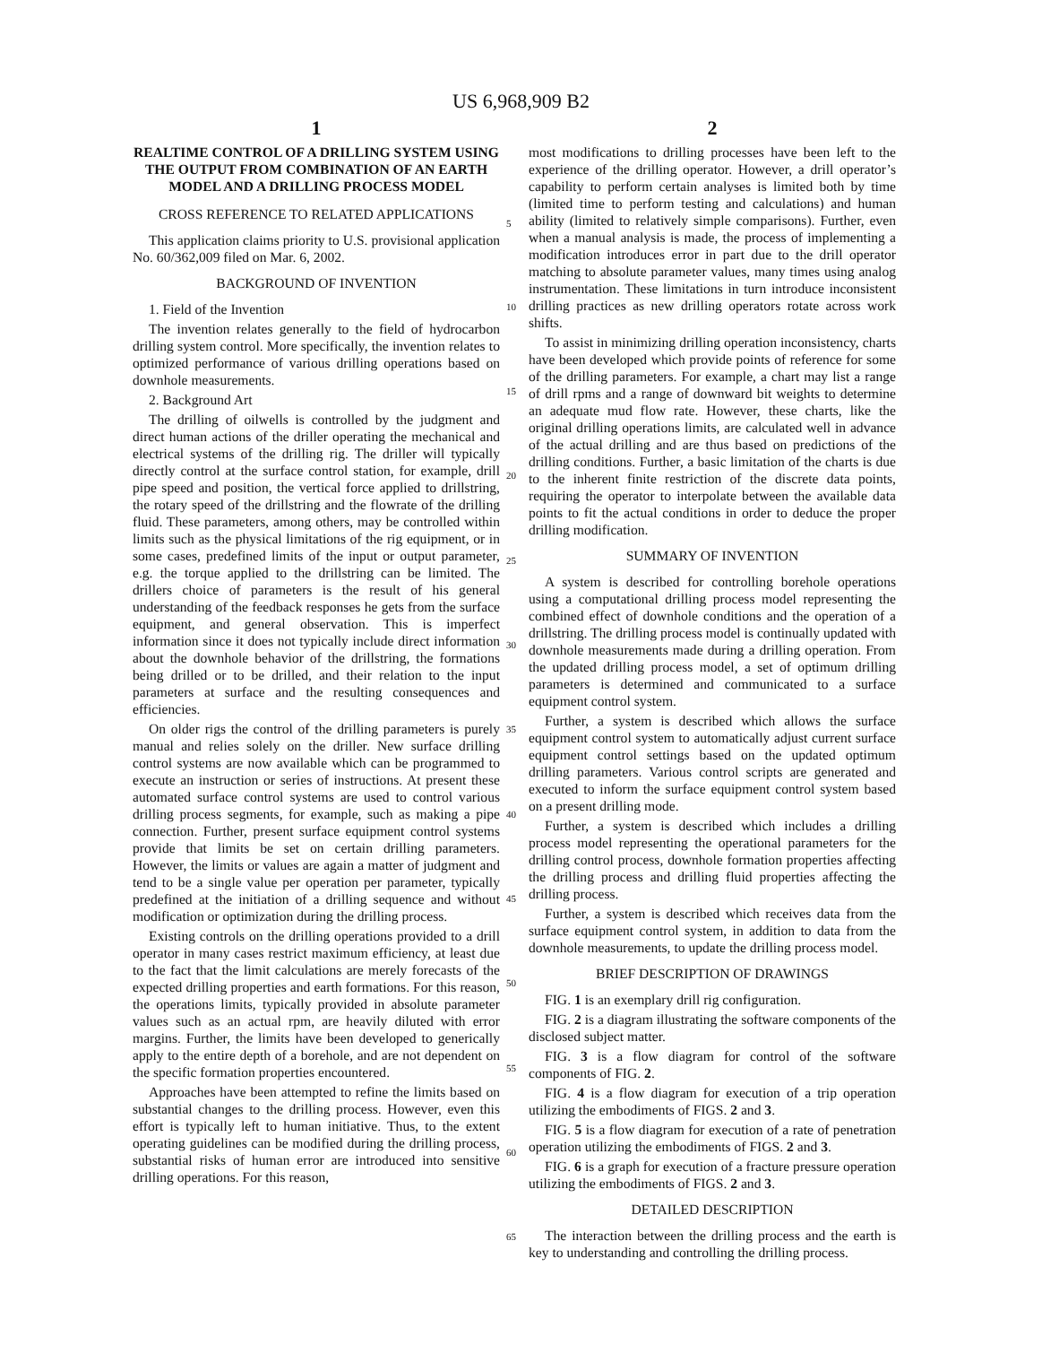US 6,968,909 B2
1
REALTIME CONTROL OF A DRILLING SYSTEM USING THE OUTPUT FROM COMBINATION OF AN EARTH MODEL AND A DRILLING PROCESS MODEL
CROSS REFERENCE TO RELATED APPLICATIONS
This application claims priority to U.S. provisional application No. 60/362,009 filed on Mar. 6, 2002.
BACKGROUND OF INVENTION
1. Field of the Invention
The invention relates generally to the field of hydrocarbon drilling system control. More specifically, the invention relates to optimized performance of various drilling operations based on downhole measurements.
2. Background Art
The drilling of oilwells is controlled by the judgment and direct human actions of the driller operating the mechanical and electrical systems of the drilling rig. The driller will typically directly control at the surface control station, for example, drill pipe speed and position, the vertical force applied to drillstring, the rotary speed of the drillstring and the flowrate of the drilling fluid. These parameters, among others, may be controlled within limits such as the physical limitations of the rig equipment, or in some cases, predefined limits of the input or output parameter, e.g. the torque applied to the drillstring can be limited. The drillers choice of parameters is the result of his general understanding of the feedback responses he gets from the surface equipment, and general observation. This is imperfect information since it does not typically include direct information about the downhole behavior of the drillstring, the formations being drilled or to be drilled, and their relation to the input parameters at surface and the resulting consequences and efficiencies.
On older rigs the control of the drilling parameters is purely manual and relies solely on the driller. New surface drilling control systems are now available which can be programmed to execute an instruction or series of instructions. At present these automated surface control systems are used to control various drilling process segments, for example, such as making a pipe connection. Further, present surface equipment control systems provide that limits be set on certain drilling parameters. However, the limits or values are again a matter of judgment and tend to be a single value per operation per parameter, typically predefined at the initiation of a drilling sequence and without modification or optimization during the drilling process.
Existing controls on the drilling operations provided to a drill operator in many cases restrict maximum efficiency, at least due to the fact that the limit calculations are merely forecasts of the expected drilling properties and earth formations. For this reason, the operations limits, typically provided in absolute parameter values such as an actual rpm, are heavily diluted with error margins. Further, the limits have been developed to generically apply to the entire depth of a borehole, and are not dependent on the specific formation properties encountered.
Approaches have been attempted to refine the limits based on substantial changes to the drilling process. However, even this effort is typically left to human initiative. Thus, to the extent operating guidelines can be modified during the drilling process, substantial risks of human error are introduced into sensitive drilling operations. For this reason,
2
most modifications to drilling processes have been left to the experience of the drilling operator. However, a drill operator’s capability to perform certain analyses is limited both by time (limited time to perform testing and calculations) and human ability (limited to relatively simple comparisons). Further, even when a manual analysis is made, the process of implementing a modification introduces error in part due to the drill operator matching to absolute parameter values, many times using analog instrumentation. These limitations in turn introduce inconsistent drilling practices as new drilling operators rotate across work shifts.
To assist in minimizing drilling operation inconsistency, charts have been developed which provide points of reference for some of the drilling parameters. For example, a chart may list a range of drill rpms and a range of downward bit weights to determine an adequate mud flow rate. However, these charts, like the original drilling operations limits, are calculated well in advance of the actual drilling and are thus based on predictions of the drilling conditions. Further, a basic limitation of the charts is due to the inherent finite restriction of the discrete data points, requiring the operator to interpolate between the available data points to fit the actual conditions in order to deduce the proper drilling modification.
SUMMARY OF INVENTION
A system is described for controlling borehole operations using a computational drilling process model representing the combined effect of downhole conditions and the operation of a drillstring. The drilling process model is continually updated with downhole measurements made during a drilling operation. From the updated drilling process model, a set of optimum drilling parameters is determined and communicated to a surface equipment control system.
Further, a system is described which allows the surface equipment control system to automatically adjust current surface equipment control settings based on the updated optimum drilling parameters. Various control scripts are generated and executed to inform the surface equipment control system based on a present drilling mode.
Further, a system is described which includes a drilling process model representing the operational parameters for the drilling control process, downhole formation properties affecting the drilling process and drilling fluid properties affecting the drilling process.
Further, a system is described which receives data from the surface equipment control system, in addition to data from the downhole measurements, to update the drilling process model.
BRIEF DESCRIPTION OF DRAWINGS
FIG. 1 is an exemplary drill rig configuration.
FIG. 2 is a diagram illustrating the software components of the disclosed subject matter.
FIG. 3 is a flow diagram for control of the software components of FIG. 2.
FIG. 4 is a flow diagram for execution of a trip operation utilizing the embodiments of FIGS. 2 and 3.
FIG. 5 is a flow diagram for execution of a rate of penetration operation utilizing the embodiments of FIGS. 2 and 3.
FIG. 6 is a graph for execution of a fracture pressure operation utilizing the embodiments of FIGS. 2 and 3.
DETAILED DESCRIPTION
The interaction between the drilling process and the earth is key to understanding and controlling the drilling process.
5
10
15
20
25
30
35
40
45
50
55
60
65